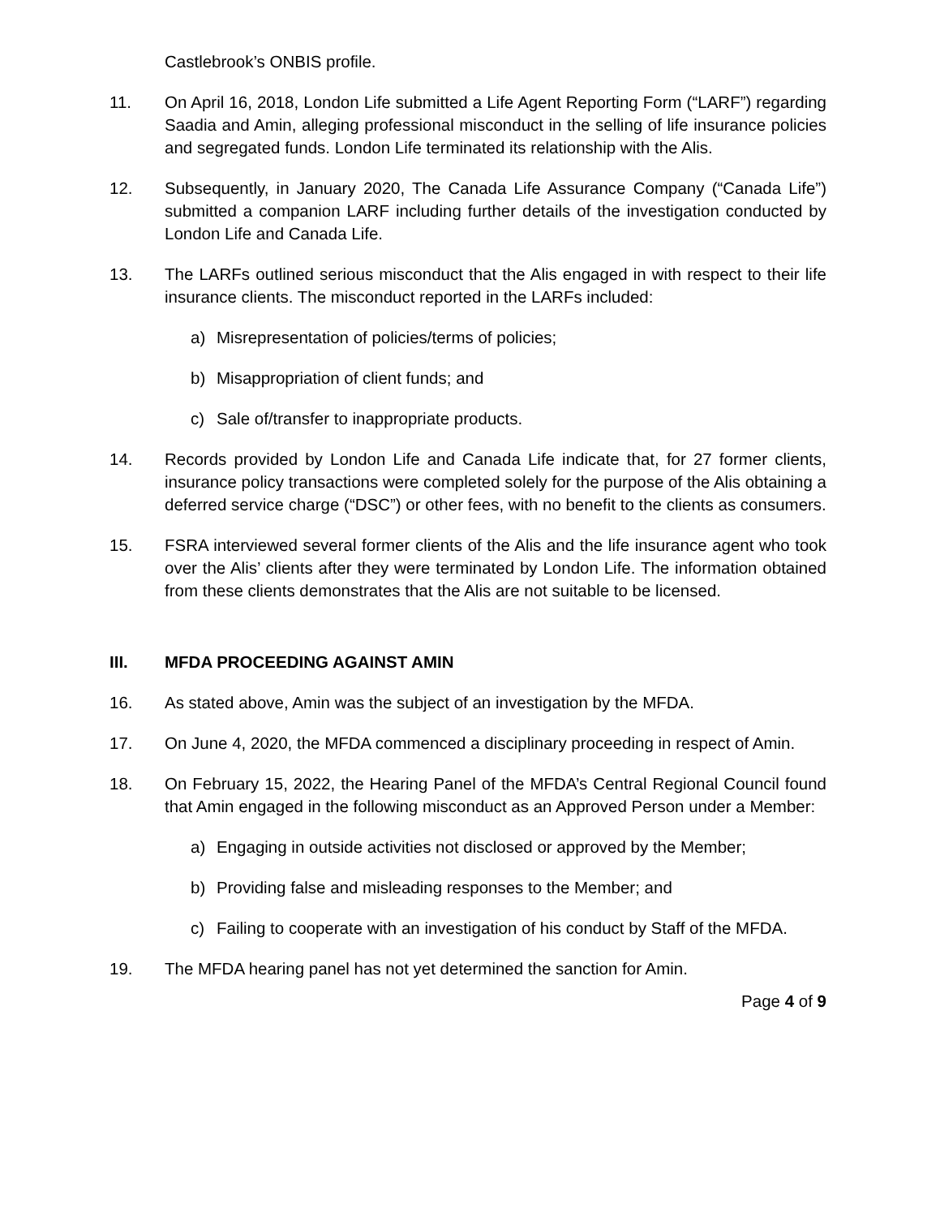Castlebrook’s ONBIS profile.
11. On April 16, 2018, London Life submitted a Life Agent Reporting Form (“LARF”) regarding Saadia and Amin, alleging professional misconduct in the selling of life insurance policies and segregated funds. London Life terminated its relationship with the Alis.
12. Subsequently, in January 2020, The Canada Life Assurance Company (“Canada Life”) submitted a companion LARF including further details of the investigation conducted by London Life and Canada Life.
13. The LARFs outlined serious misconduct that the Alis engaged in with respect to their life insurance clients. The misconduct reported in the LARFs included:
a) Misrepresentation of policies/terms of policies;
b) Misappropriation of client funds; and
c) Sale of/transfer to inappropriate products.
14. Records provided by London Life and Canada Life indicate that, for 27 former clients, insurance policy transactions were completed solely for the purpose of the Alis obtaining a deferred service charge (“DSC”) or other fees, with no benefit to the clients as consumers.
15. FSRA interviewed several former clients of the Alis and the life insurance agent who took over the Alis’ clients after they were terminated by London Life. The information obtained from these clients demonstrates that the Alis are not suitable to be licensed.
III. MFDA PROCEEDING AGAINST AMIN
16. As stated above, Amin was the subject of an investigation by the MFDA.
17. On June 4, 2020, the MFDA commenced a disciplinary proceeding in respect of Amin.
18. On February 15, 2022, the Hearing Panel of the MFDA’s Central Regional Council found that Amin engaged in the following misconduct as an Approved Person under a Member:
a) Engaging in outside activities not disclosed or approved by the Member;
b) Providing false and misleading responses to the Member; and
c) Failing to cooperate with an investigation of his conduct by Staff of the MFDA.
19. The MFDA hearing panel has not yet determined the sanction for Amin.
Page 4 of 9